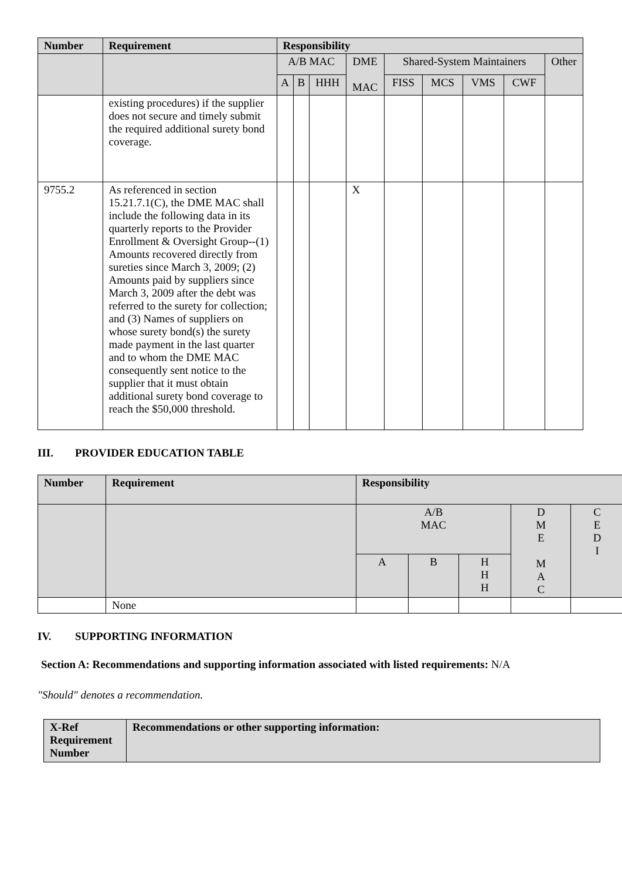| Number | Requirement | Responsibility | | | | | | | | |
| --- | --- | --- | --- | --- | --- | --- | --- | --- | --- | --- |
| | | A/B MAC | | | DME MAC | Shared-System Maintainers | | | | Other |
| | | A | B | HHH | | FISS | MCS | VMS | CWF | |
| | existing procedures) if the supplier does not secure and timely submit the required additional surety bond coverage. | | | | | | | | | |
| 9755.2 | As referenced in section 15.21.7.1(C), the DME MAC shall include the following data in its quarterly reports to the Provider Enrollment & Oversight Group--(1) Amount s recovered directly from sureties since March 3, 2009; (2) Amount s paid by supplier s since March 3, 2009 after the debt was referred to the surety for collection; and (3) Names of suppliers on whose surety bond(s) the surety made payment in the last quarter and to whom the DME MAC consequently sent notice to the supplier that it must obtain additional surety bond coverage to reach the $50,000 threshold. | | | | X | | | | | |
III. PROVIDER EDUCATION TABLE
| Number | Requirement | Responsibility | | | | |
| --- | --- | --- | --- | --- | --- | --- |
| | | A/B MAC | | | D M E M A C | C E D I |
| | | A | B | H H H | | |
| | None | | | | | |
IV. SUPPORTING INFORMATION
Section A: Recommendations and supporting information associated with listed requirements: N/A
"Should" denotes a recommendation.
| X-Ref Requirement Number | Recommendations or other supporting information: |
| --- | --- |